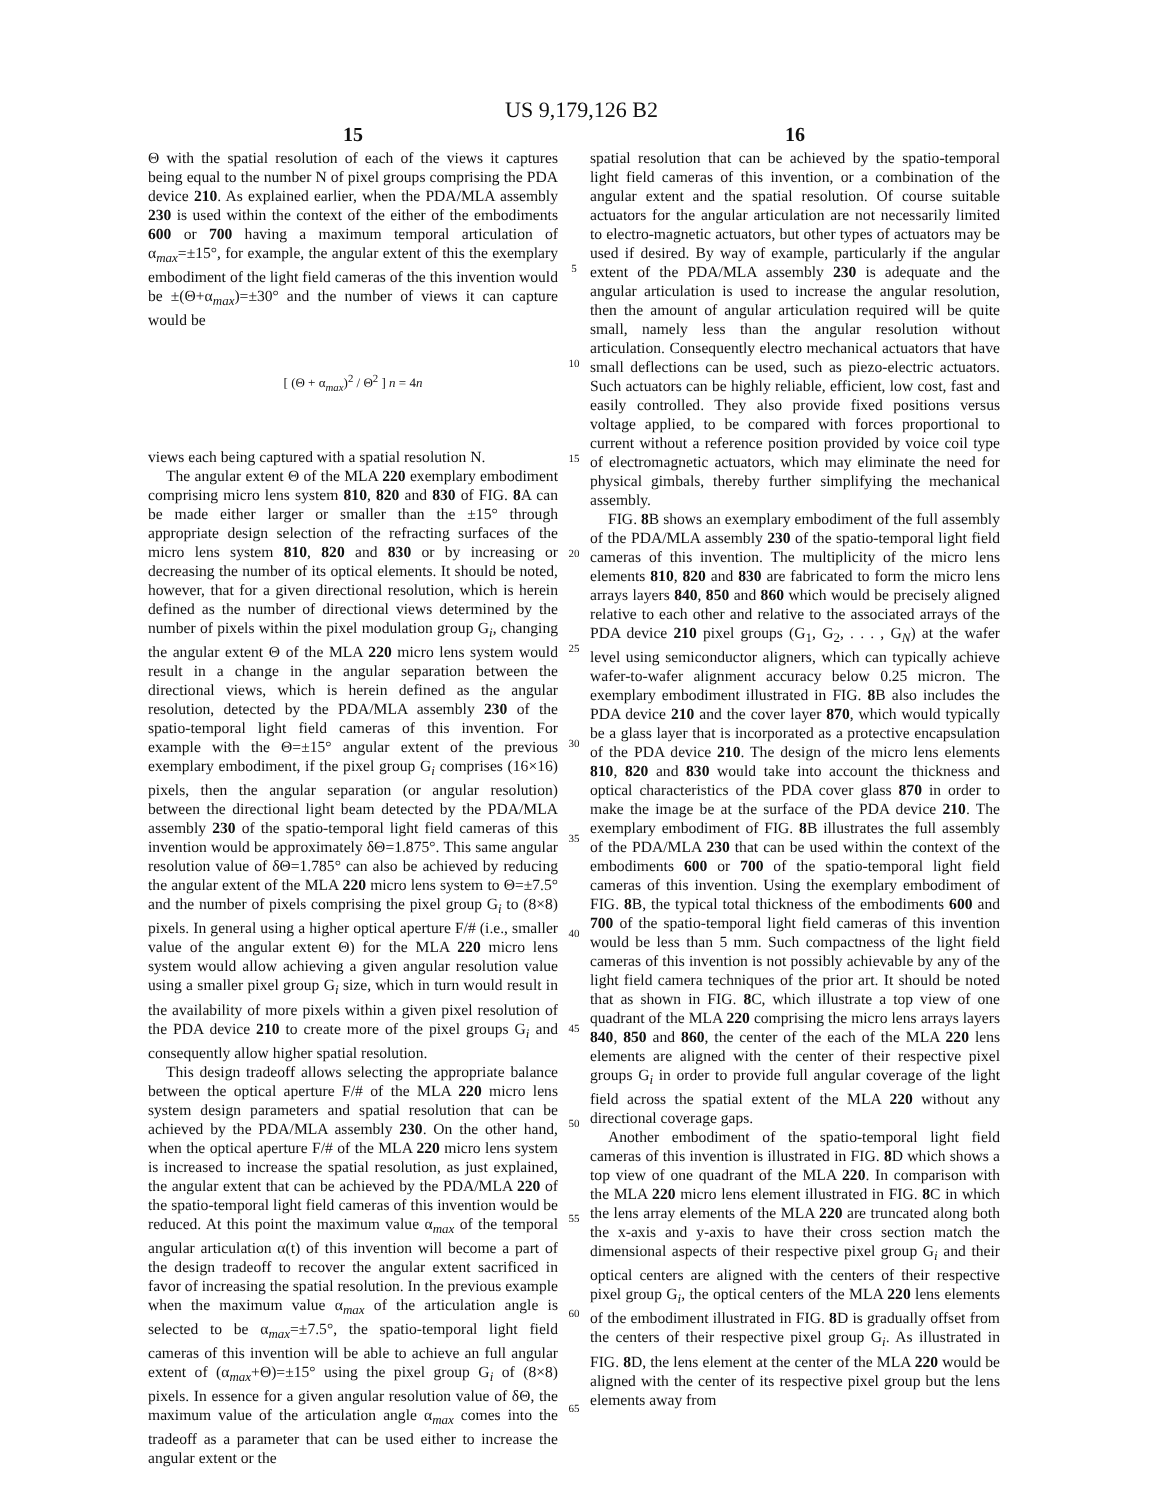US 9,179,126 B2
15
Θ with the spatial resolution of each of the views it captures being equal to the number N of pixel groups comprising the PDA device 210. As explained earlier, when the PDA/MLA assembly 230 is used within the context of the either of the embodiments 600 or 700 having a maximum temporal articulation of α<sub>max</sub>=±15°, for example, the angular extent of this the exemplary embodiment of the light field cameras of the this invention would be ±(Θ+α<sub>max</sub>)=±30° and the number of views it can capture would be
[ (Θ + α<sub>max</sub>)<sup>2</sup> / Θ<sup>2</sup> ] n = 4n
views each being captured with a spatial resolution N.
The angular extent Θ of the MLA 220 exemplary embodiment comprising micro lens system 810, 820 and 830 of FIG. 8 A can be made either larger or smaller than the ±15° through appropriate design selection of the refracting surfaces of the micro lens system 810, 820 and 830 or by increasing or decreasing the number of its optical elements. It should be noted, however, that for a given directional resolution, which is herein defined as the number of directional views determined by the number of pixels within the pixel modulation group G<sub>i</sub>, changing the angular extent Θ of the MLA 220 micro lens system would result in a change in the angular separation between the directional views, which is herein defined as the angular resolution, detected by the PDA/MLA assembly 230 of the spatio-temporal light field cameras of this invention. For example with the Θ=±15° angular extent of the previous exemplary embodiment, if the pixel group G<sub>i</sub> comprises (16×16) pixels, then the angular separation (or angular resolution) between the directional light beam detected by the PDA/MLA assembly 230 of the spatio-temporal light field cameras of this invention would be approximately δΘ=1.875°. This same angular resolution value of δΘ=1.785° can also be achieved by reducing the angular extent of the MLA 220 micro lens system to Θ=±7.5° and the number of pixels comprising the pixel group G<sub>i</sub> to (8×8) pixels. In general using a higher optical aperture F/# (i.e., smaller value of the angular extent Θ) for the MLA 220 micro lens system would allow achieving a given angular resolution value using a smaller pixel group G<sub>i</sub> size, which in turn would result in the availability of more pixels within a given pixel resolution of the PDA device 210 to create more of the pixel groups G<sub>i</sub> and consequently allow higher spatial resolution.
This design tradeoff allows selecting the appropriate balance between the optical aperture F/# of the MLA 220 micro lens system design parameters and spatial resolution that can be achieved by the PDA/MLA assembly 230. On the other hand, when the optical aperture F/# of the MLA 220 micro lens system is increased to increase the spatial resolution, as just explained, the angular extent that can be achieved by the PDA/MLA 220 of the spatio-temporal light field cameras of this invention would be reduced. At this point the maximum value α<sub>max</sub> of the temporal angular articulation α(t) of this invention will become a part of the design tradeoff to recover the angular extent sacrificed in favor of increasing the spatial resolution. In the previous example when the maximum value α<sub>max</sub> of the articulation angle is selected to be α<sub>max</sub>=±7.5°, the spatio-temporal light field cameras of this invention will be able to achieve an full angular extent of (α<sub>max</sub>+Θ)=±15° using the pixel group G<sub>i</sub> of (8×8) pixels. In essence for a given angular resolution value of δΘ, the maximum value of the articulation angle α<sub>max</sub> comes into the tradeoff as a parameter that can be used either to increase the angular extent or the
5
10
15
20
25
30
35
40
45
50
55
60
65
16
spatial resolution that can be achieved by the spatio-temporal light field cameras of this invention, or a combination of the angular extent and the spatial resolution. Of course suitable actuators for the angular articulation are not necessarily limited to electro-magnetic actuators, but other types of actuators may be used if desired. By way of example, particularly if the angular extent of the PDA/MLA assembly 230 is adequate and the angular articulation is used to increase the angular resolution, then the amount of angular articulation required will be quite small, namely less than the angular resolution without articulation. Consequently electro mechanical actuators that have small deflections can be used, such as piezo-electric actuators. Such actuators can be highly reliable, efficient, low cost, fast and easily controlled. They also provide fixed positions versus voltage applied, to be compared with forces proportional to current without a reference position provided by voice coil type of electromagnetic actuators, which may eliminate the need for physical gimbals, thereby further simplifying the mechanical assembly.
FIG. 8 B shows an exemplary embodiment of the full assembly of the PDA/MLA assembly 230 of the spatio-temporal light field cameras of this invention. The multiplicity of the micro lens elements 810, 820 and 830 are fabricated to form the micro lens arrays layers 840, 850 and 860 which would be precisely aligned relative to each other and relative to the associated arrays of the PDA device 210 pixel groups (G<sub>1</sub>, G<sub>2</sub>, . . . , G<sub>N</sub>) at the wafer level using semiconductor aligners, which can typically achieve wafer-to-wafer alignment accuracy below 0.25 micron. The exemplary embodiment illustrated in FIG. 8 B also includes the PDA device 210 and the cover layer 870, which would typically be a glass layer that is incorporated as a protective encapsulation of the PDA device 210. The design of the micro lens elements 810, 820 and 830 would take into account the thickness and optical characteristics of the PDA cover glass 870 in order to make the image be at the surface of the PDA device 210. The exemplary embodiment of FIG. 8 B illustrates the full assembly of the PDA/MLA 230 that can be used within the context of the embodiments 600 or 700 of the spatio-temporal light field cameras of this invention. Using the exemplary embodiment of FIG. 8 B, the typical total thickness of the embodiments 600 and 700 of the spatio-temporal light field cameras of this invention would be less than 5 mm. Such compactness of the light field cameras of this invention is not possibly achievable by any of the light field camera techniques of the prior art. It should be noted that as shown in FIG. 8 C, which illustrate a top view of one quadrant of the MLA 220 comprising the micro lens arrays layers 840, 850 and 860, the center of the each of the MLA 220 lens elements are aligned with the center of their respective pixel groups G<sub>i</sub> in order to provide full angular coverage of the light field across the spatial extent of the MLA 220 without any directional coverage gaps.
Another embodiment of the spatio-temporal light field cameras of this invention is illustrated in FIG. 8 D which shows a top view of one quadrant of the MLA 220. In comparison with the MLA 220 micro lens element illustrated in FIG. 8 C in which the lens array elements of the MLA 220 are truncated along both the x-axis and y-axis to have their cross section match the dimensional aspects of their respective pixel group G<sub>i</sub> and their optical centers are aligned with the centers of their respective pixel group G<sub>i</sub>, the optical centers of the MLA 220 lens elements of the embodiment illustrated in FIG. 8 D is gradually offset from the centers of their respective pixel group G<sub>i</sub>. As illustrated in FIG. 8 D, the lens element at the center of the MLA 220 would be aligned with the center of its respective pixel group but the lens elements away from